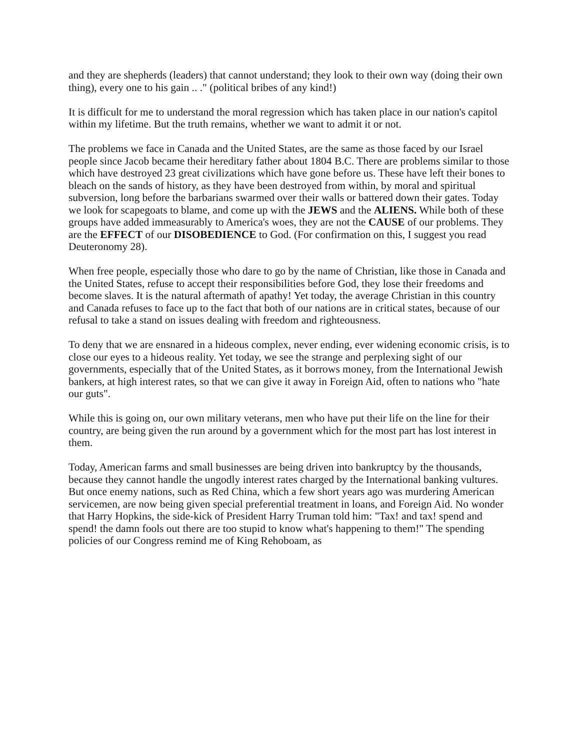and they are shepherds (leaders) that cannot understand; they look to their own way (doing their own thing), every one to his gain .. ." (political bribes of any kind!)
It is difficult for me to understand the moral regression which has taken place in our nation's capitol within my lifetime. But the truth remains, whether we want to admit it or not.
The problems we face in Canada and the United States, are the same as those faced by our Israel people since Jacob became their hereditary father about 1804 B.C. There are problems similar to those which have destroyed 23 great civilizations which have gone before us. These have left their bones to bleach on the sands of history, as they have been destroyed from within, by moral and spiritual subversion, long before the barbarians swarmed over their walls or battered down their gates. Today we look for scapegoats to blame, and come up with the JEWS and the ALIENS. While both of these groups have added immeasurably to America's woes, they are not the CAUSE of our problems. They are the EFFECT of our DISOBEDIENCE to God. (For confirmation on this, I suggest you read Deuteronomy 28).
When free people, especially those who dare to go by the name of Christian, like those in Canada and the United States, refuse to accept their responsibilities before God, they lose their freedoms and become slaves. It is the natural aftermath of apathy! Yet today, the average Christian in this country and Canada refuses to face up to the fact that both of our nations are in critical states, because of our refusal to take a stand on issues dealing with freedom and righteousness.
To deny that we are ensnared in a hideous complex, never ending, ever widening economic crisis, is to close our eyes to a hideous reality. Yet today, we see the strange and perplexing sight of our governments, especially that of the United States, as it borrows money, from the International Jewish bankers, at high interest rates, so that we can give it away in Foreign Aid, often to nations who "hate our guts".
While this is going on, our own military veterans, men who have put their life on the line for their country, are being given the run around by a government which for the most part has lost interest in them.
Today, American farms and small businesses are being driven into bankruptcy by the thousands, because they cannot handle the ungodly interest rates charged by the International banking vultures. But once enemy nations, such as Red China, which a few short years ago was murdering American servicemen, are now being given special preferential treatment in loans, and Foreign Aid. No wonder that Harry Hopkins, the side-kick of President Harry Truman told him: "Tax! and tax! spend and spend! the damn fools out there are too stupid to know what's happening to them!" The spending policies of our Congress remind me of King Rehoboam, as